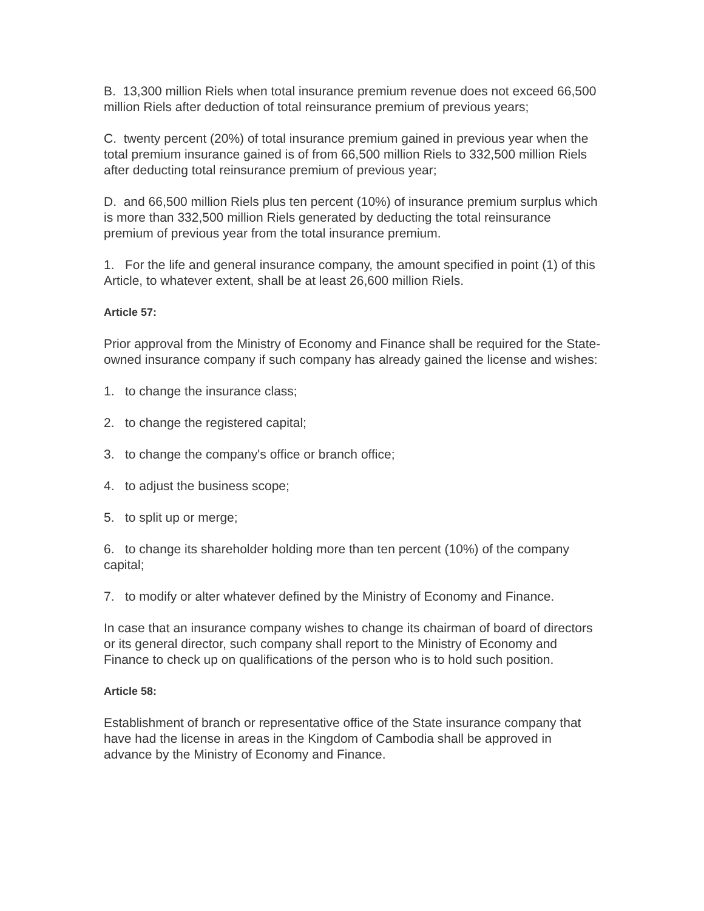B. 13,300 million Riels when total insurance premium revenue does not exceed 66,500 million Riels after deduction of total reinsurance premium of previous years;
C. twenty percent (20%) of total insurance premium gained in previous year when the total premium insurance gained is of from 66,500 million Riels to 332,500 million Riels after deducting total reinsurance premium of previous year;
D. and 66,500 million Riels plus ten percent (10%) of insurance premium surplus which is more than 332,500 million Riels generated by deducting the total reinsurance premium of previous year from the total insurance premium.
1. For the life and general insurance company, the amount specified in point (1) of this Article, to whatever extent, shall be at least 26,600 million Riels.
Article 57:
Prior approval from the Ministry of Economy and Finance shall be required for the State-owned insurance company if such company has already gained the license and wishes:
1. to change the insurance class;
2. to change the registered capital;
3. to change the company's office or branch office;
4. to adjust the business scope;
5. to split up or merge;
6. to change its shareholder holding more than ten percent (10%) of the company capital;
7. to modify or alter whatever defined by the Ministry of Economy and Finance.
In case that an insurance company wishes to change its chairman of board of directors or its general director, such company shall report to the Ministry of Economy and Finance to check up on qualifications of the person who is to hold such position.
Article 58:
Establishment of branch or representative office of the State insurance company that have had the license in areas in the Kingdom of Cambodia shall be approved in advance by the Ministry of Economy and Finance.